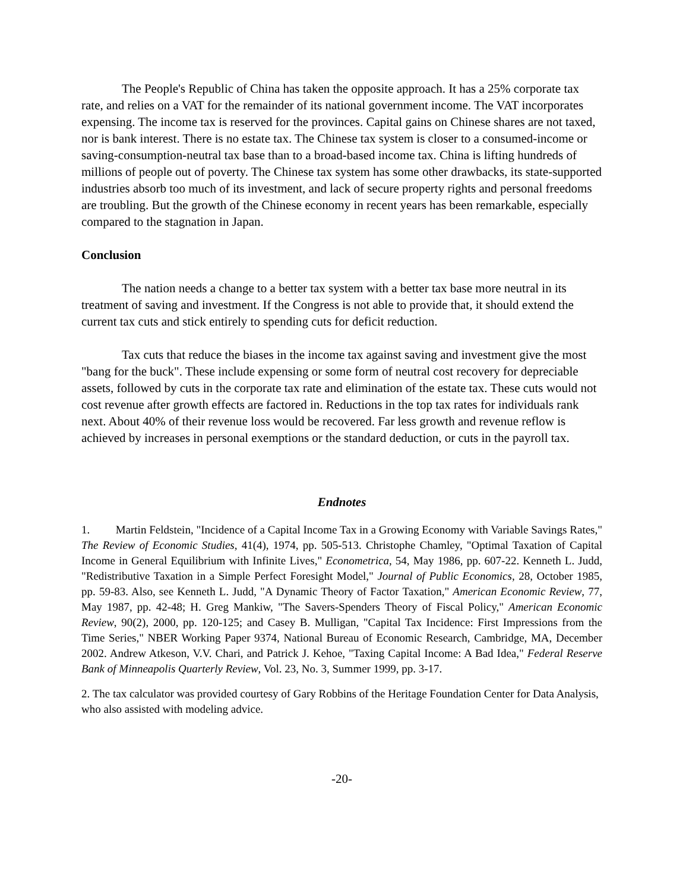The People's Republic of China has taken the opposite approach. It has a 25% corporate tax rate, and relies on a VAT for the remainder of its national government income. The VAT incorporates expensing. The income tax is reserved for the provinces. Capital gains on Chinese shares are not taxed, nor is bank interest. There is no estate tax. The Chinese tax system is closer to a consumed-income or saving-consumption-neutral tax base than to a broad-based income tax. China is lifting hundreds of millions of people out of poverty. The Chinese tax system has some other drawbacks, its state-supported industries absorb too much of its investment, and lack of secure property rights and personal freedoms are troubling. But the growth of the Chinese economy in recent years has been remarkable, especially compared to the stagnation in Japan.
Conclusion
The nation needs a change to a better tax system with a better tax base more neutral in its treatment of saving and investment. If the Congress is not able to provide that, it should extend the current tax cuts and stick entirely to spending cuts for deficit reduction.
Tax cuts that reduce the biases in the income tax against saving and investment give the most "bang for the buck". These include expensing or some form of neutral cost recovery for depreciable assets, followed by cuts in the corporate tax rate and elimination of the estate tax. These cuts would not cost revenue after growth effects are factored in. Reductions in the top tax rates for individuals rank next. About 40% of their revenue loss would be recovered. Far less growth and revenue reflow is achieved by increases in personal exemptions or the standard deduction, or cuts in the payroll tax.
Endnotes
1. Martin Feldstein, "Incidence of a Capital Income Tax in a Growing Economy with Variable Savings Rates," The Review of Economic Studies, 41(4), 1974, pp. 505-513. Christophe Chamley, "Optimal Taxation of Capital Income in General Equilibrium with Infinite Lives," Econometrica, 54, May 1986, pp. 607-22. Kenneth L. Judd, "Redistributive Taxation in a Simple Perfect Foresight Model," Journal of Public Economics, 28, October 1985, pp. 59-83. Also, see Kenneth L. Judd, "A Dynamic Theory of Factor Taxation," American Economic Review, 77, May 1987, pp. 42-48; H. Greg Mankiw, "The Savers-Spenders Theory of Fiscal Policy," American Economic Review, 90(2), 2000, pp. 120-125; and Casey B. Mulligan, "Capital Tax Incidence: First Impressions from the Time Series," NBER Working Paper 9374, National Bureau of Economic Research, Cambridge, MA, December 2002. Andrew Atkeson, V.V. Chari, and Patrick J. Kehoe, "Taxing Capital Income: A Bad Idea," Federal Reserve Bank of Minneapolis Quarterly Review, Vol. 23, No. 3, Summer 1999, pp. 3-17.
2. The tax calculator was provided courtesy of Gary Robbins of the Heritage Foundation Center for Data Analysis, who also assisted with modeling advice.
-20-